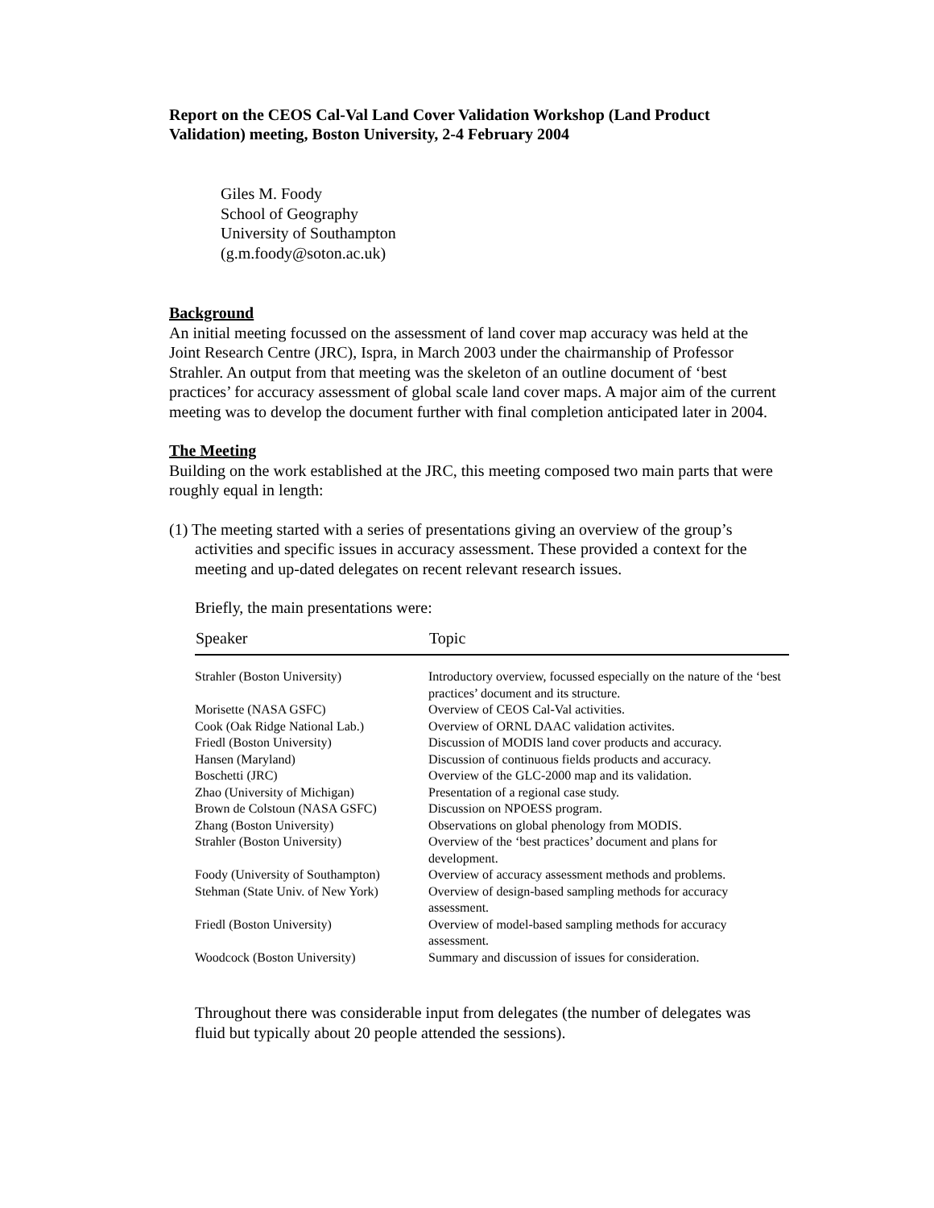Report on the CEOS Cal-Val Land Cover Validation Workshop (Land Product Validation) meeting, Boston University, 2-4 February 2004
Giles M. Foody
School of Geography
University of Southampton
(g.m.foody@soton.ac.uk)
Background
An initial meeting focussed on the assessment of land cover map accuracy was held at the Joint Research Centre (JRC), Ispra, in March 2003 under the chairmanship of Professor Strahler. An output from that meeting was the skeleton of an outline document of ‘best practices’ for accuracy assessment of global scale land cover maps. A major aim of the current meeting was to develop the document further with final completion anticipated later in 2004.
The Meeting
Building on the work established at the JRC, this meeting composed two main parts that were roughly equal in length:
(1) The meeting started with a series of presentations giving an overview of the group’s activities and specific issues in accuracy assessment. These provided a context for the meeting and up-dated delegates on recent relevant research issues.
Briefly, the main presentations were:
| Speaker | Topic |
| --- | --- |
| Strahler (Boston University) | Introductory overview, focussed especially on the nature of the ‘best practices’ document and its structure. |
| Morisette (NASA GSFC) | Overview of CEOS Cal-Val activities. |
| Cook (Oak Ridge National Lab.) | Overview of ORNL DAAC validation activites. |
| Friedl (Boston University) | Discussion of MODIS land cover products and accuracy. |
| Hansen (Maryland) | Discussion of continuous fields products and accuracy. |
| Boschetti (JRC) | Overview of the GLC-2000 map and its validation. |
| Zhao (University of Michigan) | Presentation of a regional case study. |
| Brown de Colstoun (NASA GSFC) | Discussion on NPOESS program. |
| Zhang (Boston University) | Observations on global phenology from MODIS. |
| Strahler (Boston University) | Overview of the ‘best practices’ document and plans for development. |
| Foody (University of Southampton) | Overview of accuracy assessment methods and problems. |
| Stehman (State Univ. of New York) | Overview of design-based sampling methods for accuracy assessment. |
| Friedl (Boston University) | Overview of model-based sampling methods for accuracy assessment. |
| Woodcock (Boston University) | Summary and discussion of issues for consideration. |
Throughout there was considerable input from delegates (the number of delegates was fluid but typically about 20 people attended the sessions).